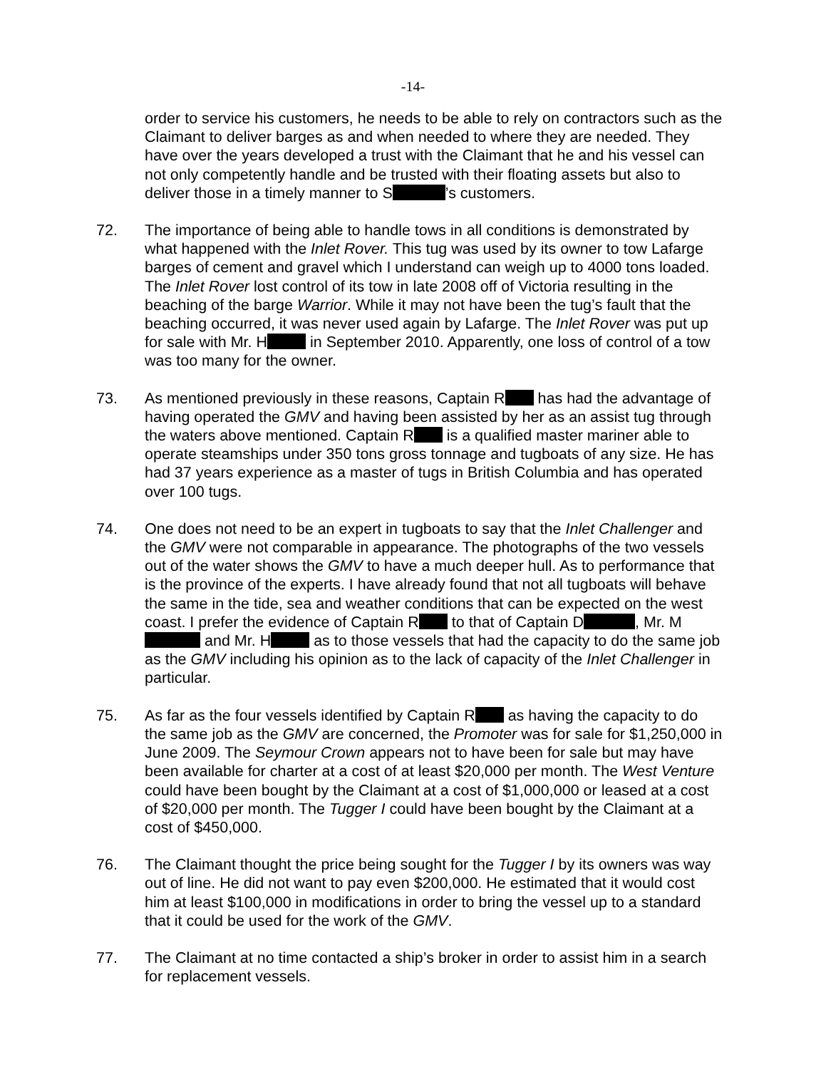-14-
order to service his customers, he needs to be able to rely on contractors such as the Claimant to deliver barges as and when needed to where they are needed. They have over the years developed a trust with the Claimant that he and his vessel can not only competently handle and be trusted with their floating assets but also to deliver those in a timely manner to S ’s customers.
72. The importance of being able to handle tows in all conditions is demonstrated by what happened with the Inlet Rover. This tug was used by its owner to tow Lafarge barges of cement and gravel which I understand can weigh up to 4000 tons loaded. The Inlet Rover lost control of its tow in late 2008 off of Victoria resulting in the beaching of the barge Warrior. While it may not have been the tug’s fault that the beaching occurred, it was never used again by Lafarge. The Inlet Rover was put up for sale with Mr. H in September 2010. Apparently, one loss of control of a tow was too many for the owner.
73. As mentioned previously in these reasons, Captain R has had the advantage of having operated the GMV and having been assisted by her as an assist tug through the waters above mentioned. Captain R is a qualified master mariner able to operate steamships under 350 tons gross tonnage and tugboats of any size. He has had 37 years experience as a master of tugs in British Columbia and has operated over 100 tugs.
74. One does not need to be an expert in tugboats to say that the Inlet Challenger and the GMV were not comparable in appearance. The photographs of the two vessels out of the water shows the GMV to have a much deeper hull. As to performance that is the province of the experts. I have already found that not all tugboats will behave the same in the tide, sea and weather conditions that can be expected on the west coast. I prefer the evidence of Captain R to that of Captain D , Mr. M and Mr. H as to those vessels that had the capacity to do the same job as the GMV including his opinion as to the lack of capacity of the Inlet Challenger in particular.
75. As far as the four vessels identified by Captain R as having the capacity to do the same job as the GMV are concerned, the Promoter was for sale for $1,250,000 in June 2009. The Seymour Crown appears not to have been for sale but may have been available for charter at a cost of at least $20,000 per month. The West Venture could have been bought by the Claimant at a cost of $1,000,000 or leased at a cost of $20,000 per month. The Tugger I could have been bought by the Claimant at a cost of $450,000.
76. The Claimant thought the price being sought for the Tugger I by its owners was way out of line. He did not want to pay even $200,000. He estimated that it would cost him at least $100,000 in modifications in order to bring the vessel up to a standard that it could be used for the work of the GMV.
77. The Claimant at no time contacted a ship’s broker in order to assist him in a search for replacement vessels.